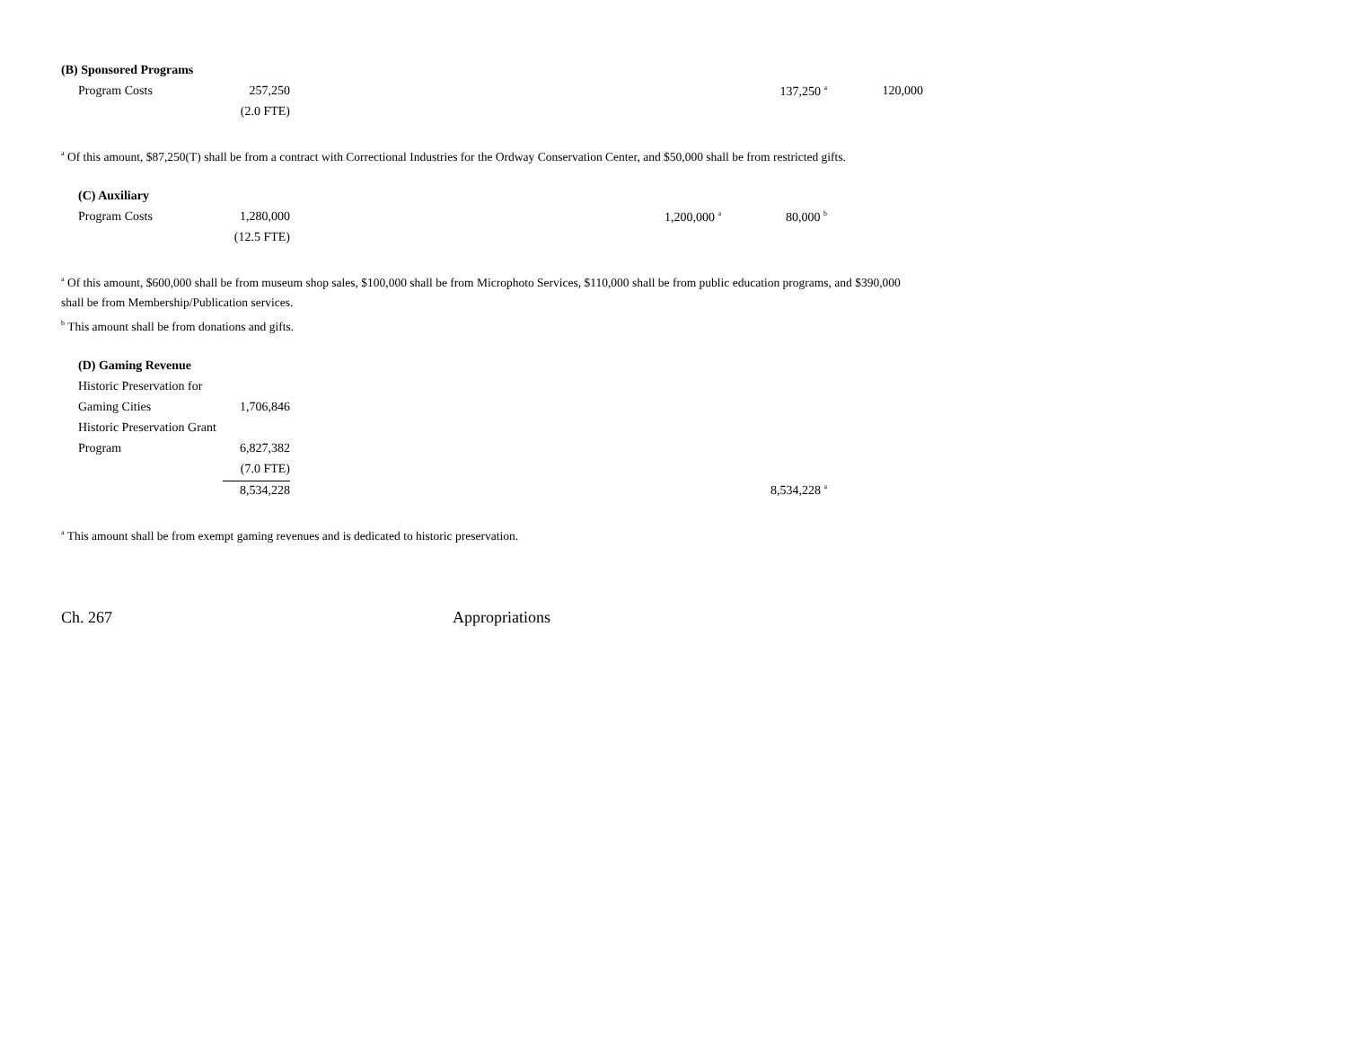| (B) Sponsored Programs | | | | | |
| Program Costs | 257,250 | | | 137,250 <sup>a</sup> | 120,000 |
| | (2.0 FTE) | | | | |
<sup>a</sup> Of this amount, $87,250(T) shall be from a contract with Correctional Industries for the Ordway Conservation Center, and $50,000 shall be from restricted gifts.
| (C) Auxiliary | | | | | |
| Program Costs | 1,280,000 | | 1,200,000 <sup>a</sup> | 80,000 <sup>b</sup> | |
| | (12.5 FTE) | | | | |
<sup>a</sup> Of this amount, $600,000 shall be from museum shop sales, $100,000 shall be from Microphoto Services, $110,000 shall be from public education programs, and $390,000
shall be from Membership/Publication services.
<sup>b</sup> This amount shall be from donations and gifts.
| (D) Gaming Revenue | | | | | |
| Historic Preservation for | | | | | |
| Gaming Cities | 1,706,846 | | | | |
| Historic Preservation Grant | | | | | |
| Program | 6,827,382 | | | | |
| | (7.0 FTE) | | | | |
| | 8,534,228 | | | 8,534,228 <sup>a</sup> | |
<sup>a</sup> This amount shall be from exempt gaming revenues and is dedicated to historic preservation.
Ch. 267 Appropriations